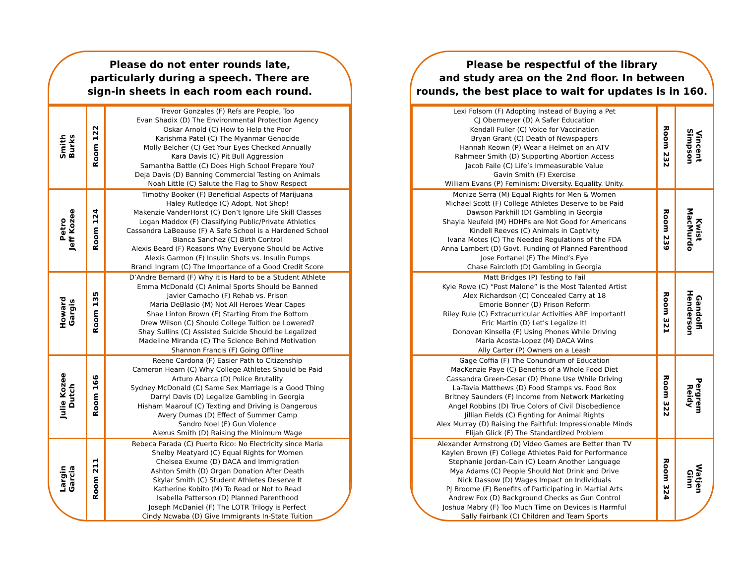Please do not enter rounds late,
particularly during a speech. There are
sign-in sheets in each room each round.
| Smith Burks | Room 122 | Trevor Gonzales (F) Refs are People, Too Evan Shadix (D) The Environmental Protection Agency Oskar Arnold (C) How to Help the Poor Karishma Patel (C) The Myanmar Genocide Molly Belcher (C) Get Your Eyes Checked Annually Kara Davis (C) Pit Bull Aggression Samantha Battle (C) Does High School Prepare You? Deja Davis (D) Banning Commercial Testing on Animals Noah Little (C) Salute the Flag to Show Respect |
| Petro Jeff Kozee | Room 124 | Timothy Booker (F) Beneficial Aspects of Marijuana Haley Rutledge (C) Adopt, Not Shop! Makenzie VanderHorst (C) Don’t Ignore Life Skill Classes Logan Maddox (F) Classifying Public/Private Athletics Cassandra LaBeause (F) A Safe School is a Hardened School Bianca Sanchez (C) Birth Control Alexis Beard (F) Reasons Why Everyone Should be Active Alexis Garmon (F) Insulin Shots vs. Insulin Pumps Brandi Ingram (C) The Importance of a Good Credit Score |
| Howard Gargis | Room 135 | D’Andre Bernard (F) Why it is Hard to be a Student Athlete Emma McDonald (C) Animal Sports Should be Banned Javier Camacho (F) Rehab vs. Prison Maria DeBlasio (M) Not All Heroes Wear Capes Shae Linton Brown (F) Starting From the Bottom Drew Wilson (C) Should College Tuition be Lowered? Shay Sullins (C) Assisted Suicide Should be Legalized Madeline Miranda (C) The Science Behind Motivation Shannon Francis (F) Going Offline |
| Julie Kozee Dutch | Room 166 | Reene Cardona (F) Easier Path to Citizenship Cameron Hearn (C) Why College Athletes Should be Paid Arturo Abarca (D) Police Brutality Sydney McDonald (C) Same Sex Marriage is a Good Thing Darryl Davis (D) Legalize Gambling in Georgia Hisham Maarouf (C) Texting and Driving is Dangerous Avery Dumas (D) Effect of Summer Camp Sandro Noel (F) Gun Violence Alexus Smith (D) Raising the Minimum Wage |
| Largin Garcia | Room 211 | Rebeca Parada (C) Puerto Rico: No Electricity since Maria Shelby Meatyard (C) Equal Rights for Women Chelsea Exume (D) DACA and Immigration Ashton Smith (D) Organ Donation After Death Skylar Smith (C) Student Athletes Deserve It Katherine Kobito (M) To Read or Not to Read Isabella Patterson (D) Planned Parenthood Joseph McDaniel (F) The LOTR Trilogy is Perfect Cindy Ncwaba (D) Give Immigrants In-State Tuition |
Please be respectful of the library
and study area on the 2nd floor. In between
rounds, the best place to wait for updates is in 160.
| Lexi Folsom (F) Adopting Instead of Buying a Pet CJ Obermeyer (D) A Safer Education Kendall Fuller (C) Voice for Vaccination Bryan Grant (C) Death of Newspapers Hannah Keown (P) Wear a Helmet on an ATV Rahmeer Smith (D) Supporting Abortion Access Jacob Faile (C) Life’s Immeasurable Value Gavin Smith (F) Exercise William Evans (P) Feminism: Diversity. Equality. Unity. | Room 232 | Vincent Simpson |
| Monize Serra (M) Equal Rights for Men & Women Michael Scott (F) College Athletes Deserve to be Paid Dawson Parkhill (D) Gambling in Georgia Shayla Neufeld (M) HDHPs are Not Good for Americans Kindell Reeves (C) Animals in Captivity Ivana Motes (C) The Needed Regulations of the FDA Anna Lambert (D) Govt. Funding of Planned Parenthood Jose Fortanel (F) The Mind’s Eye Chase Faircloth (D) Gambling in Georgia | Room 239 | Kwist MacMurdo |
| Matt Bridges (P) Testing to Fail Kyle Rowe (C) “Post Malone” is the Most Talented Artist Alex Richardson (C) Concealed Carry at 18 Emorie Bonner (D) Prison Reform Riley Rule (C) Extracurricular Activities ARE Important! Eric Martin (D) Let’s Legalize It! Donovan Kinsella (F) Using Phones While Driving Maria Acosta-Lopez (M) DACA Wins Ally Carter (P) Owners on a Leash | Room 321 | Gandolfi Henderson |
| Gage Coffia (F) The Conundrum of Education MacKenzie Paye (C) Benefits of a Whole Food Diet Cassandra Green-Cesar (D) Phone Use While Driving La-Tavia Matthews (D) Food Stamps vs. Food Box Britney Saunders (F) Income from Network Marketing Angel Robbins (D) True Colors of Civil Disobedience Jillian Fields (C) Fighting for Animal Rights Alex Murray (D) Raising the Faithful: Impressionable Minds Elijah Glick (F) The Standardized Problem | Room 322 | Pergrem Reidy |
| Alexander Armstrong (D) Video Games are Better than TV Kaylen Brown (F) College Athletes Paid for Performance Stephanie Jordan-Cain (C) Learn Another Language Mya Adams (C) People Should Not Drink and Drive Nick Dassow (D) Wages Impact on Individuals PJ Broome (F) Benefits of Participating in Martial Arts Andrew Fox (D) Background Checks as Gun Control Joshua Mabry (F) Too Much Time on Devices is Harmful Sally Fairbank (C) Children and Team Sports | Room 324 | Watjen Ginn |